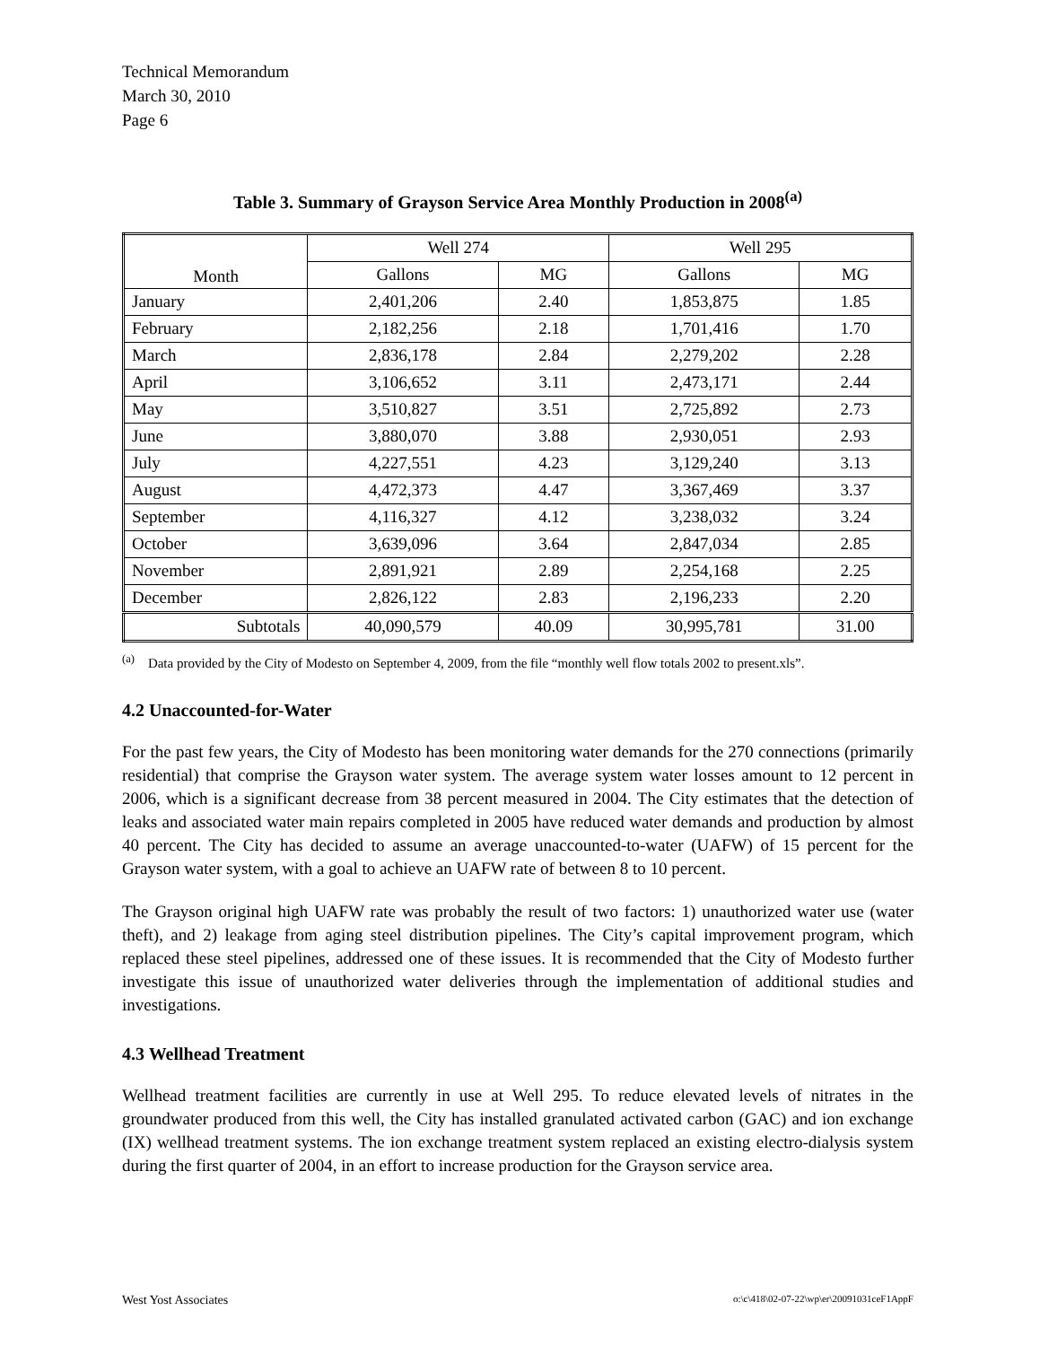Technical Memorandum
March 30, 2010
Page 6
Table 3. Summary of Grayson Service Area Monthly Production in 2008<sup>(a)</sup>
| Month | Well 274 | | Well 295 | |
| --- | --- | --- | --- | --- |
| | Gallons | MG | Gallons | MG |
| January | 2,401,206 | 2.40 | 1,853,875 | 1.85 |
| February | 2,182,256 | 2.18 | 1,701,416 | 1.70 |
| March | 2,836,178 | 2.84 | 2,279,202 | 2.28 |
| April | 3,106,652 | 3.11 | 2,473,171 | 2.44 |
| May | 3,510,827 | 3.51 | 2,725,892 | 2.73 |
| June | 3,880,070 | 3.88 | 2,930,051 | 2.93 |
| July | 4,227,551 | 4.23 | 3,129,240 | 3.13 |
| August | 4,472,373 | 4.47 | 3,367,469 | 3.37 |
| September | 4,116,327 | 4.12 | 3,238,032 | 3.24 |
| October | 3,639,096 | 3.64 | 2,847,034 | 2.85 |
| November | 2,891,921 | 2.89 | 2,254,168 | 2.25 |
| December | 2,826,122 | 2.83 | 2,196,233 | 2.20 |
| Subtotals | 40,090,579 | 40.09 | 30,995,781 | 31.00 |
<sup>(a)</sup> Data provided by the City of Modesto on September 4, 2009, from the file “monthly well flow totals 2002 to present.xls”.
4.2 Unaccounted-for-Water
For the past few years, the City of Modesto has been monitoring water demands for the 270 connections (primarily residential) that comprise the Grayson water system. The average system water losses amount to 12 percent in 2006, which is a significant decrease from 38 percent measured in 2004. The City estimates that the detection of leaks and associated water main repairs completed in 2005 have reduced water demands and production by almost 40 percent. The City has decided to assume an average unaccounted-to-water (UAFW) of 15 percent for the Grayson water system, with a goal to achieve an UAFW rate of between 8 to 10 percent.
The Grayson original high UAFW rate was probably the result of two factors: 1) unauthorized water use (water theft), and 2) leakage from aging steel distribution pipelines. The City’s capital improvement program, which replaced these steel pipelines, addressed one of these issues. It is recommended that the City of Modesto further investigate this issue of unauthorized water deliveries through the implementation of additional studies and investigations.
4.3 Wellhead Treatment
Wellhead treatment facilities are currently in use at Well 295. To reduce elevated levels of nitrates in the groundwater produced from this well, the City has installed granulated activated carbon (GAC) and ion exchange (IX) wellhead treatment systems. The ion exchange treatment system replaced an existing electro-dialysis system during the first quarter of 2004, in an effort to increase production for the Grayson service area.
West Yost Associates o:\c\418\02-07-22\wp\er\20091031ceF1AppF